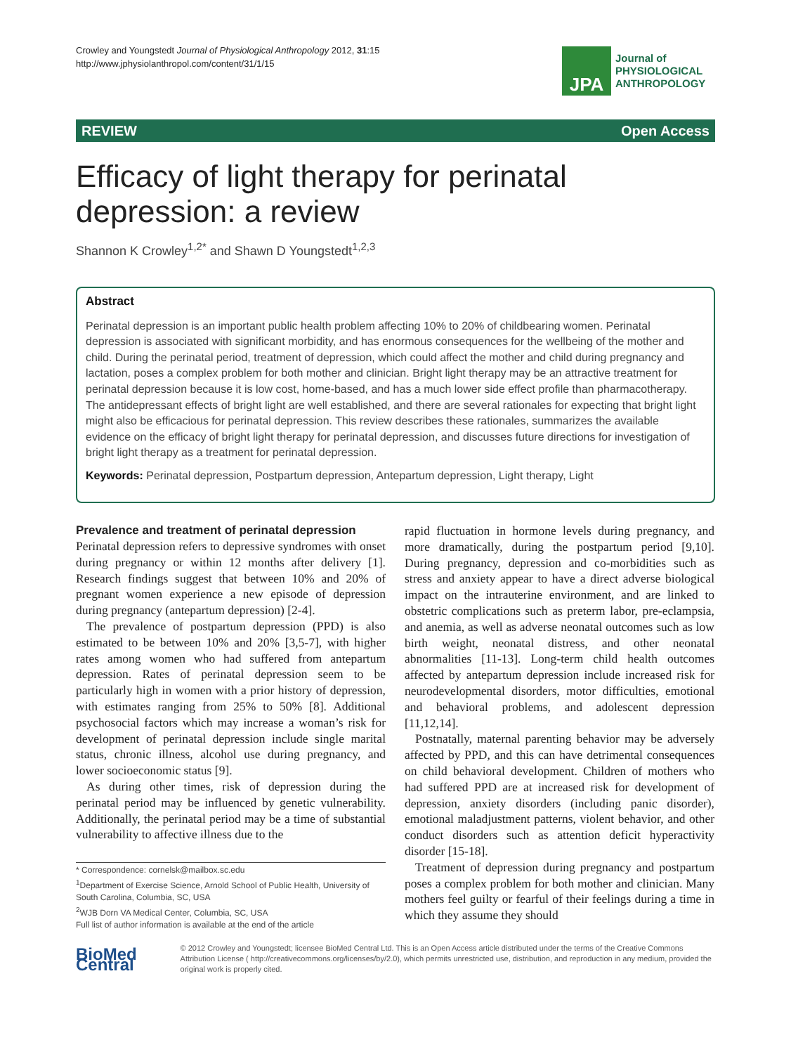Crowley and Youngstedt Journal of Physiological Anthropology 2012, 31:15
http://www.jphysiolanthropol.com/content/31/1/15
JPA
Journal of
PHYSIOLOGICAL
ANTHROPOLOGY
REVIEW Open Access
Efficacy of light therapy for perinatal depression: a review
Shannon K Crowley<sup>1,2*</sup> and Shawn D Youngstedt<sup>1,2,3</sup>
Abstract
Perinatal depression is an important public health problem affecting 10% to 20% of childbearing women. Perinatal depression is associated with significant morbidity, and has enormous consequences for the wellbeing of the mother and child. During the perinatal period, treatment of depression, which could affect the mother and child during pregnancy and lactation, poses a complex problem for both mother and clinician. Bright light therapy may be an attractive treatment for perinatal depression because it is low cost, home-based, and has a much lower side effect profile than pharmacotherapy. The antidepressant effects of bright light are well established, and there are several rationales for expecting that bright light might also be efficacious for perinatal depression. This review describes these rationales, summarizes the available evidence on the efficacy of bright light therapy for perinatal depression, and discusses future directions for investigation of bright light therapy as a treatment for perinatal depression.
Keywords: Perinatal depression, Postpartum depression, Antepartum depression, Light therapy, Light
Prevalence and treatment of perinatal depression
Perinatal depression refers to depressive syndromes with onset during pregnancy or within 12 months after delivery [1]. Research findings suggest that between 10% and 20% of pregnant women experience a new episode of depression during pregnancy (antepartum depression) [2-4].
The prevalence of postpartum depression (PPD) is also estimated to be between 10% and 20% [3,5-7], with higher rates among women who had suffered from antepartum depression. Rates of perinatal depression seem to be particularly high in women with a prior history of depression, with estimates ranging from 25% to 50% [8]. Additional psychosocial factors which may increase a woman’s risk for development of perinatal depression include single marital status, chronic illness, alcohol use during pregnancy, and lower socioeconomic status [9].
As during other times, risk of depression during the perinatal period may be influenced by genetic vulnerability. Additionally, the perinatal period may be a time of substantial vulnerability to affective illness due to the
* Correspondence: cornelsk@mailbox.sc.edu
<sup>1</sup> Department of Exercise Science, Arnold School of Public Health, University of South Carolina, Columbia, SC, USA
<sup>2</sup> WJB Dorn VA Medical Center, Columbia, SC, USA
Full list of author information is available at the end of the article
rapid fluctuation in hormone levels during pregnancy, and more dramatically, during the postpartum period [9,10]. During pregnancy, depression and co-morbidities such as stress and anxiety appear to have a direct adverse biological impact on the intrauterine environment, and are linked to obstetric complications such as preterm labor, pre-eclampsia, and anemia, as well as adverse neonatal outcomes such as low birth weight, neonatal distress, and other neonatal abnormalities [11-13]. Long-term child health outcomes affected by antepartum depression include increased risk for neurodevelopmental disorders, motor difficulties, emotional and behavioral problems, and adolescent depression [11,12,14].
Postnatally, maternal parenting behavior may be adversely affected by PPD, and this can have detrimental consequences on child behavioral development. Children of mothers who had suffered PPD are at increased risk for development of depression, anxiety disorders (including panic disorder), emotional maladjustment patterns, violent behavior, and other conduct disorders such as attention deficit hyperactivity disorder [15-18].
Treatment of depression during pregnancy and postpartum poses a complex problem for both mother and clinician. Many mothers feel guilty or fearful of their feelings during a time in which they assume they should
BioMed Central
© 2012 Crowley and Youngstedt; licensee BioMed Central Ltd. This is an Open Access article distributed under the terms of the Creative Commons Attribution License ( http://creativecommons.org/licenses/by/2.0), which permits unrestricted use, distribution, and reproduction in any medium, provided the original work is properly cited.